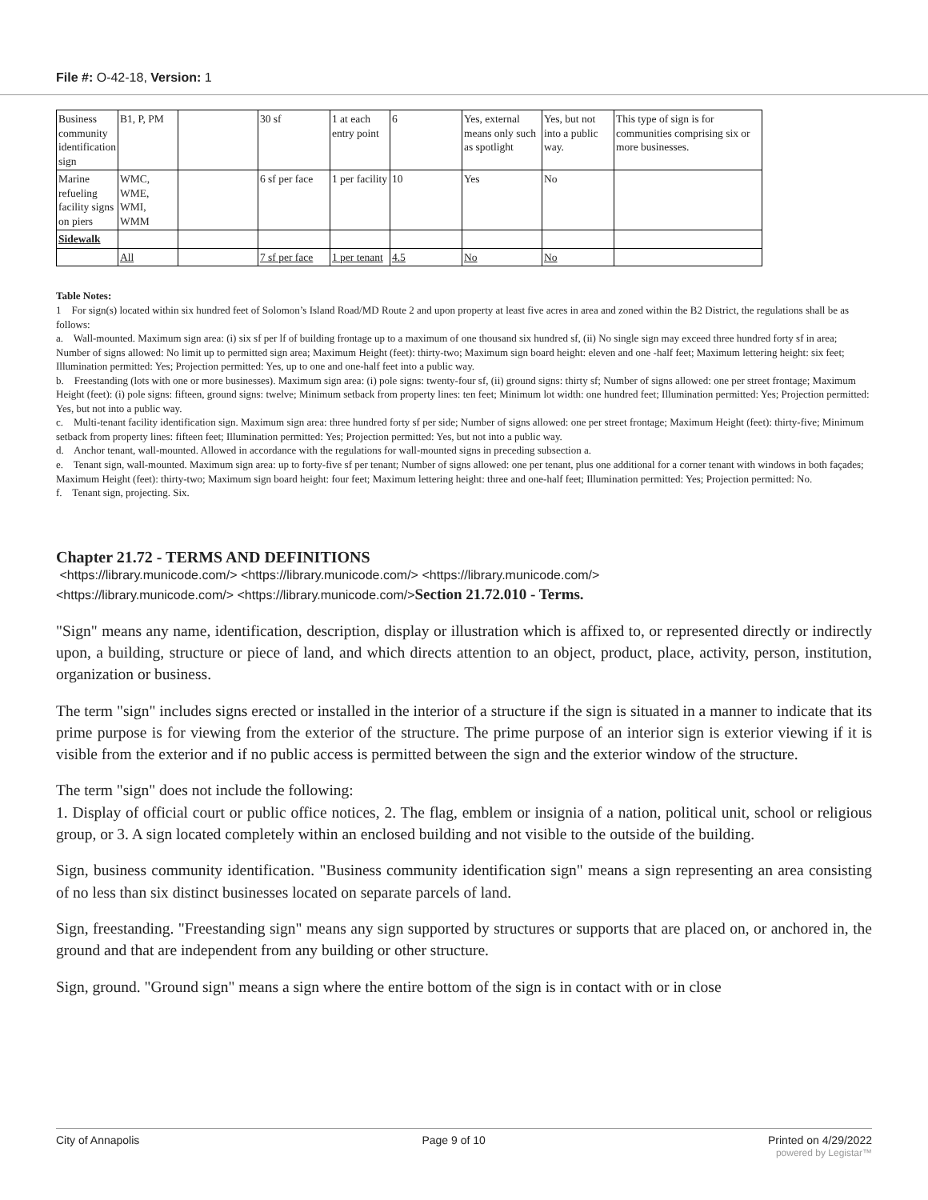File #: O-42-18, Version: 1
| Business community identification sign | B1, P, PM | | 30 sf | 1 at each entry point | 6 | Yes, external means only such as spotlight | Yes, but not into a public way. | This type of sign is for communities comprising six or more businesses. |
| Marine refueling facility signs on piers | WMC, WME, WMI, WMM | | 6 sf per face | 1 per facility | 10 | Yes | No | |
| Sidewalk | | | | | | | | |
| | All | | 7 sf per face | 1 per tenant | 4.5 | No | No | |
Table Notes:
1 For sign(s) located within six hundred feet of Solomon’s Island Road/MD Route 2 and upon property at least five acres in area and zoned within the B2 District, the regulations shall be as follows:
a. Wall-mounted. Maximum sign area: (i) six sf per lf of building frontage up to a maximum of one thousand six hundred sf, (ii) No single sign may exceed three hundred forty sf in area; Number of signs allowed: No limit up to permitted sign area; Maximum Height (feet): thirty-two; Maximum sign board height: eleven and one -half feet; Maximum lettering height: six feet; Illumination permitted: Yes; Projection permitted: Yes, up to one and one-half feet into a public way.
b. Freestanding (lots with one or more businesses). Maximum sign area: (i) pole signs: twenty-four sf, (ii) ground signs: thirty sf; Number of signs allowed: one per street frontage; Maximum Height (feet): (i) pole signs: fifteen, ground signs: twelve; Minimum setback from property lines: ten feet; Minimum lot width: one hundred feet; Illumination permitted: Yes; Projection permitted: Yes, but not into a public way.
c. Multi-tenant facility identification sign. Maximum sign area: three hundred forty sf per side; Number of signs allowed: one per street frontage; Maximum Height (feet): thirty-five; Minimum setback from property lines: fifteen feet; Illumination permitted: Yes; Projection permitted: Yes, but not into a public way.
d. Anchor tenant, wall-mounted. Allowed in accordance with the regulations for wall-mounted signs in preceding subsection a.
e. Tenant sign, wall-mounted. Maximum sign area: up to forty-five sf per tenant; Number of signs allowed: one per tenant, plus one additional for a corner tenant with windows in both façades; Maximum Height (feet): thirty-two; Maximum sign board height: four feet; Maximum lettering height: three and one-half feet; Illumination permitted: Yes; Projection permitted: No.
f. Tenant sign, projecting. Six.
Chapter 21.72 - TERMS AND DEFINITIONS
<https://library.municode.com/> <https://library.municode.com/> <https://library.municode.com/>
<https://library.municode.com/> <https://library.municode.com/>Section 21.72.010 - Terms.
"Sign" means any name, identification, description, display or illustration which is affixed to, or represented directly or indirectly upon, a building, structure or piece of land, and which directs attention to an object, product, place, activity, person, institution, organization or business.
The term "sign" includes signs erected or installed in the interior of a structure if the sign is situated in a manner to indicate that its prime purpose is for viewing from the exterior of the structure. The prime purpose of an interior sign is exterior viewing if it is visible from the exterior and if no public access is permitted between the sign and the exterior window of the structure.
The term "sign" does not include the following:
1. Display of official court or public office notices, 2. The flag, emblem or insignia of a nation, political unit, school or religious group, or 3. A sign located completely within an enclosed building and not visible to the outside of the building.
Sign, business community identification. "Business community identification sign" means a sign representing an area consisting of no less than six distinct businesses located on separate parcels of land.
Sign, freestanding. "Freestanding sign" means any sign supported by structures or supports that are placed on, or anchored in, the ground and that are independent from any building or other structure.
Sign, ground. "Ground sign" means a sign where the entire bottom of the sign is in contact with or in close
City of Annapolis Page 9 of 10 Printed on 4/29/2022
powered by Legistar™